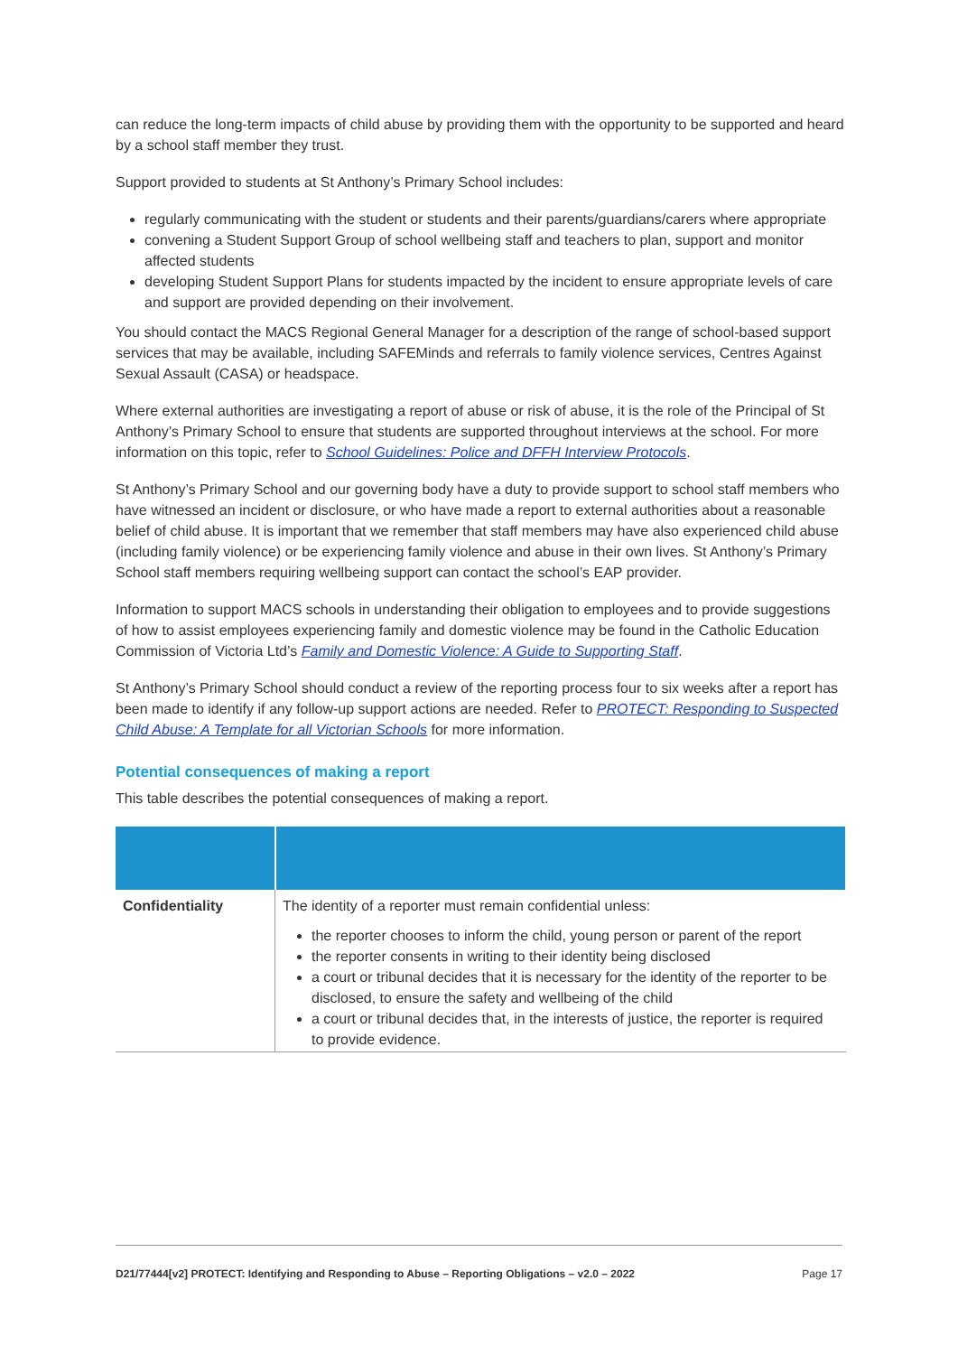can reduce the long-term impacts of child abuse by providing them with the opportunity to be supported and heard by a school staff member they trust.
Support provided to students at St Anthony’s Primary School includes:
regularly communicating with the student or students and their parents/guardians/carers where appropriate
convening a Student Support Group of school wellbeing staff and teachers to plan, support and monitor affected students
developing Student Support Plans for students impacted by the incident to ensure appropriate levels of care and support are provided depending on their involvement.
You should contact the MACS Regional General Manager for a description of the range of school-based support services that may be available, including SAFEMinds and referrals to family violence services, Centres Against Sexual Assault (CASA) or headspace.
Where external authorities are investigating a report of abuse or risk of abuse, it is the role of the Principal of St Anthony’s Primary School to ensure that students are supported throughout interviews at the school. For more information on this topic, refer to School Guidelines: Police and DFFH Interview Protocols.
St Anthony’s Primary School and our governing body have a duty to provide support to school staff members who have witnessed an incident or disclosure, or who have made a report to external authorities about a reasonable belief of child abuse. It is important that we remember that staff members may have also experienced child abuse (including family violence) or be experiencing family violence and abuse in their own lives. St Anthony’s Primary School staff members requiring wellbeing support can contact the school’s EAP provider.
Information to support MACS schools in understanding their obligation to employees and to provide suggestions of how to assist employees experiencing family and domestic violence may be found in the Catholic Education Commission of Victoria Ltd’s Family and Domestic Violence: A Guide to Supporting Staff.
St Anthony’s Primary School should conduct a review of the reporting process four to six weeks after a report has been made to identify if any follow-up support actions are needed. Refer to PROTECT: Responding to Suspected Child Abuse: A Template for all Victorian Schools for more information.
Potential consequences of making a report
This table describes the potential consequences of making a report.
| Confidentiality | The identity of a reporter must remain confidential unless: the reporter chooses to inform the child, young person or parent of the report the reporter consents in writing to their identity being disclosed a court or tribunal decides that it is necessary for the identity of the reporter to be disclosed, to ensure the safety and wellbeing of the child a court or tribunal decides that, in the interests of justice, the reporter is required to provide evidence. |
D21/77444[v2] PROTECT: Identifying and Responding to Abuse – Reporting Obligations – v2.0 – 2022 Page 17